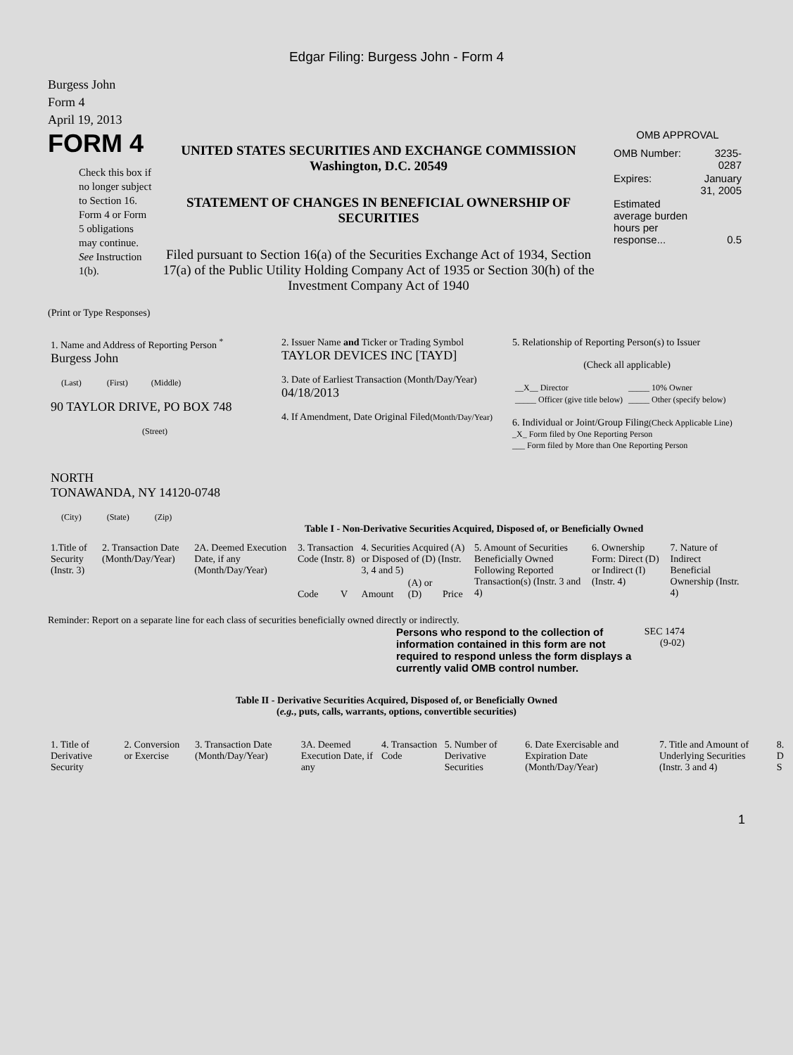Edgar Filing: Burgess John - Form 4
Burgess John
Form 4
April 19, 2013
FORM 4
Check this box if no longer subject to Section 16. Form 4 or Form 5 obligations may continue. See Instruction 1(b).
UNITED STATES SECURITIES AND EXCHANGE COMMISSION
Washington, D.C. 20549
STATEMENT OF CHANGES IN BENEFICIAL OWNERSHIP OF SECURITIES
Filed pursuant to Section 16(a) of the Securities Exchange Act of 1934, Section 17(a) of the Public Utility Holding Company Act of 1935 or Section 30(h) of the Investment Company Act of 1940
OMB APPROVAL
| OMB Number: | 3235-0287 |
| Expires: | January 31, 2005 |
| Estimated average burden hours per response... | 0.5 |
(Print or Type Responses)
| 1. Name and Address of Reporting Person <sup>*</sup> Burgess John (Last) (First) (Middle) 90 TAYLOR DRIVE, PO BOX 748 (Street) NORTH TONAWANDA, NY 14120-0748 (City) (State) (Zip) | 2. Issuer Name and Ticker or Trading Symbol TAYLOR DEVICES INC [TAYD] 3. Date of Earliest Transaction (Month/Day/Year) 04/18/2013 4. If Amendment, Date Original Filed (Month/Day/Year) | 5. Relationship of Reporting Person(s) to Issuer (Check all applicable) / __X__ Director / _____ 10% Owner / / _____ Officer (give title below) / _____ Other (specify below) / 6. Individual or Joint/Group Filing (Check Applicable Line) _X_ Form filed by One Reporting Person ___ Form filed by More than One Reporting Person |
Table I - Non-Derivative Securities Acquired, Disposed of, or Beneficially Owned
| 1.Title of Security (Instr. 3) | 2. Transaction Date (Month/Day/Year) | 2A. Deemed Execution Date, if any (Month/Day/Year) | 3. Transaction Code (Instr. 8) | | 4. Securities Acquired (A) or Disposed of (D) (Instr. 3, 4 and 5) | | | 5. Amount of Securities Beneficially Owned Following Reported Transaction(s) (Instr. 3 and 4) | 6. Ownership Form: Direct (D) or Indirect (I) (Instr. 4) | 7. Nature of Indirect Beneficial Ownership (Instr. 4) |
| --- | --- | --- | --- | --- | --- | --- | --- | --- | --- | --- |
| | | | Code | V | Amount | (A) or (D) | Price | | | |
Reminder: Report on a separate line for each class of securities beneficially owned directly or indirectly.
Persons who respond to the collection of information contained in this form are not required to respond unless the form displays a currently valid OMB control number.
SEC 1474 (9-02)
Table II - Derivative Securities Acquired, Disposed of, or Beneficially Owned
(e.g., puts, calls, warrants, options, convertible securities)
| 1. Title of Derivative Security | 2. Conversion or Exercise | 3. Transaction Date (Month/Day/Year) | 3A. Deemed Execution Date, if any | 4. Transaction Code | 5. Number of Derivative Securities | 6. Date Exercisable and Expiration Date (Month/Day/Year) | 7. Title and Amount of Underlying Securities (Instr. 3 and 4) | 8. D S |
| --- | --- | --- | --- | --- | --- | --- | --- | --- |
1